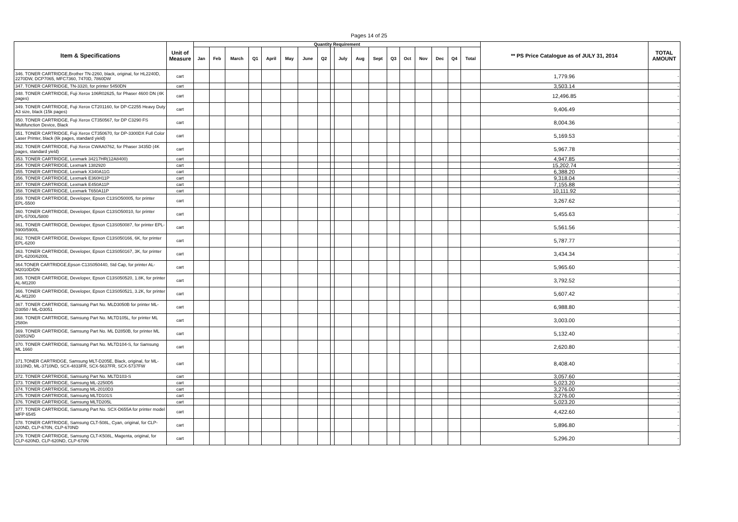Pages 14 of 25
| Item & Specifications | Unit of Measure | Quantity Requirement | | | | | | | | | | | | | | | | | | ** PS Price Catalogue as of JULY 31, 2014 | TOTAL AMOUNT |
| --- | --- | --- | --- | --- | --- | --- | --- | --- | --- | --- | --- | --- | --- | --- | --- | --- | --- | --- | --- | --- | --- |
| | | Jan | Feb | March | Q1 | April | May | June | Q2 | | July | Aug | Sept | Q3 | Oct | Nov | Dec | Q4 | Total | | |
| 346. TONER CARTRIDGE,Brother TN-2260, black, original, for HL2240D, 2270DW, DCP7065, MFC7360, 7470D, 7860DW | cart | | | | | | | | | | | | | | | | | | | 1,779.96 | - |
| 347. TONER CARTRIDGE, TN-3320, for printer 5450DN | cart | | | | | | | | | | | | | | | | | | | 3,503.14 | - |
| 348. TONER CARTRIDGE, Fuji Xerox 106R02625, for Phaser 4600 DN (4K pages) | cart | | | | | | | | | | | | | | | | | | | 12,496.85 | - |
| 349. TONER CARTRIDGE, Fuji Xerox CT201160, for DP-C2255 Heavy Duty A3 size, black (15k pages) | cart | | | | | | | | | | | | | | | | | | | 9,406.49 | - |
| 350. TONER CARTRIDGE, Fuji Xerox CT350567, for DP C3290 FS Multifunction Device, Black | cart | | | | | | | | | | | | | | | | | | | 8,004.36 | - |
| 351. TONER CARTRIDGE, Fuji Xerox CT350670, for DP-3300DX Full Color Laser Printer, black (6k pages, standard yield) | cart | | | | | | | | | | | | | | | | | | | 5,169.53 | - |
| 352. TONER CARTRIDGE, Fuji Xerox CWAA0762, for Phaser 3435D (4K pages, standard yield) | cart | | | | | | | | | | | | | | | | | | | 5,967.78 | - |
| 353. TONER CARTRIDGE, Lexmark 34217HR(12A8400) | cart | | | | | | | | | | | | | | | | | | | 4,947.85 | - |
| 354. TONER CARTRIDGE, Lexmark 1382920 | cart | | | | | | | | | | | | | | | | | | | 15,202.74 | - |
| 355. TONER CARTRIDGE, Lexmark X340A11G | cart | | | | | | | | | | | | | | | | | | | 6,388.20 | - |
| 356. TONER CARTRIDGE, Lexmark E360H11P | cart | | | | | | | | | | | | | | | | | | | 9,318.04 | - |
| 357. TONER CARTRIDGE, Lexmark E450A11P | cart | | | | | | | | | | | | | | | | | | | 7,155.88 | - |
| 358. TONER CARTRIDGE, Lexmark T650A11P | cart | | | | | | | | | | | | | | | | | | | 10,111.92 | - |
| 359. TONER CARTRIDGE, Developer, Epson C13SO50005, for printer EPL-5500 | cart | | | | | | | | | | | | | | | | | | | 3,267.62 | - |
| 360. TONER CARTRIDGE, Developer, Epson C13SO50010, for printer EPL-5700L/5800 | cart | | | | | | | | | | | | | | | | | | | 5,455.63 | - |
| 361. TONER CARTRIDGE, Developer, Epson C13S050087, for printer EPL-5900/5900L | cart | | | | | | | | | | | | | | | | | | | 5,561.56 | - |
| 362. TONER CARTRIDGE, Developer, Epson C13S050166, 6K, for printer EPL-6200 | cart | | | | | | | | | | | | | | | | | | | 5,787.77 | - |
| 363. TONER CARTRIDGE, Developer, Epson C13S050167, 3K, for printer EPL-6200/6200L | cart | | | | | | | | | | | | | | | | | | | 3,434.34 | - |
| 364.TONER CARTRIDGE,Epson C13S050440, Std Cap, for printer AL-M2010D/DN | cart | | | | | | | | | | | | | | | | | | | 5,965.60 | - |
| 365. TONER CARTRIDGE, Developer, Epson C13S050520, 1.8K, for printer AL-M1200 | cart | | | | | | | | | | | | | | | | | | | 3,792.52 | - |
| 366. TONER CARTRIDGE, Developer, Epson C13S050521, 3.2K, for printer AL-M1200 | cart | | | | | | | | | | | | | | | | | | | 5,607.42 | - |
| 367. TONER CARTRIDGE, Samsung Part No. MLD3050B for printer ML-D3050 / ML-D3051 | cart | | | | | | | | | | | | | | | | | | | 6,988.80 | - |
| 368. TONER CARTRIDGE, Samsung Part No. MLTD105L, for printer ML 2580n | cart | | | | | | | | | | | | | | | | | | | 3,003.00 | - |
| 369. TONER CARTRIDGE, Samsung Part No. ML D2850B, for printer ML D2851ND | cart | | | | | | | | | | | | | | | | | | | 5,132.40 | - |
| 370. TONER CARTRIDGE, Samsung Part No. MLTD104-S, for Samsung ML 1660 | cart | | | | | | | | | | | | | | | | | | | 2,620.80 | - |
| 371.TONER CARTRIDGE, Samsung MLT-D205E, Black, original, for ML-3310ND, ML-3710ND, SCX-4833FR, SCX-5637FR, SCX-5737FW | cart | | | | | | | | | | | | | | | | | | | 8,408.40 | - |
| 372. TONER CARTRIDGE, Samsung Part No. MLTD103-S | cart | | | | | | | | | | | | | | | | | | | 3,057.60 | - |
| 373. TONER CARTRIDGE, Samsung ML-2250D5 | cart | | | | | | | | | | | | | | | | | | | 5,023.20 | - |
| 374. TONER CARTRIDGE, Samsung ML-2010D3 | cart | | | | | | | | | | | | | | | | | | | 3,276.00 | - |
| 375. TONER CARTRIDGE, Samsung MLTD101S | cart | | | | | | | | | | | | | | | | | | | 3,276.00 | - |
| 376. TONER CARTRIDGE, Samsung MLTD205L | cart | | | | | | | | | | | | | | | | | | | 5,023.20 | - |
| 377. TONER CARTRIDGE, Samsung Part No. SCX-D655A for printer model MFP 6545 | cart | | | | | | | | | | | | | | | | | | | 4,422.60 | - |
| 378. TONER CARTRIDGE, Samsung CLT-508L, Cyan, original, for CLP-620ND, CLP-670N, CLP-670ND | cart | | | | | | | | | | | | | | | | | | | 5,896.80 | - |
| 379. TONER CARTRIDGE, Samsung CLT-K508L, Magenta, original, for CLP-620ND, CLP-620ND, CLP-670N | cart | | | | | | | | | | | | | | | | | | | 5,296.20 | - |